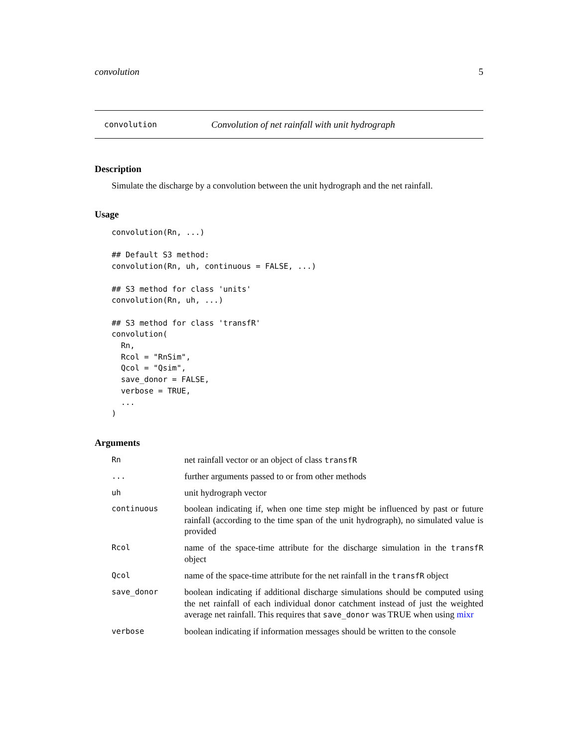convolution 5
convolution Convolution of net rainfall with unit hydrograph
Description
Simulate the discharge by a convolution between the unit hydrograph and the net rainfall.
Usage
convolution(Rn, ...)

## Default S3 method:
convolution(Rn, uh, continuous = FALSE, ...)

## S3 method for class 'units'
convolution(Rn, uh, ...)

## S3 method for class 'transfR'
convolution(
  Rn,
  Rcol = "RnSim",
  Qcol = "Qsim",
  save_donor = FALSE,
  verbose = TRUE,
  ...
)
Arguments
| Rn | net rainfall vector or an object of class transfR |
| ... | further arguments passed to or from other methods |
| uh | unit hydrograph vector |
| continuous | boolean indicating if, when one time step might be influenced by past or future rainfall (according to the time span of the unit hydrograph), no simulated value is provided |
| Rcol | name of the space-time attribute for the discharge simulation in the transfR object |
| Qcol | name of the space-time attribute for the net rainfall in the transfR object |
| save_donor | boolean indicating if additional discharge simulations should be computed using the net rainfall of each individual donor catchment instead of just the weighted average net rainfall. This requires that save_donor was TRUE when using mixr |
| verbose | boolean indicating if information messages should be written to the console |